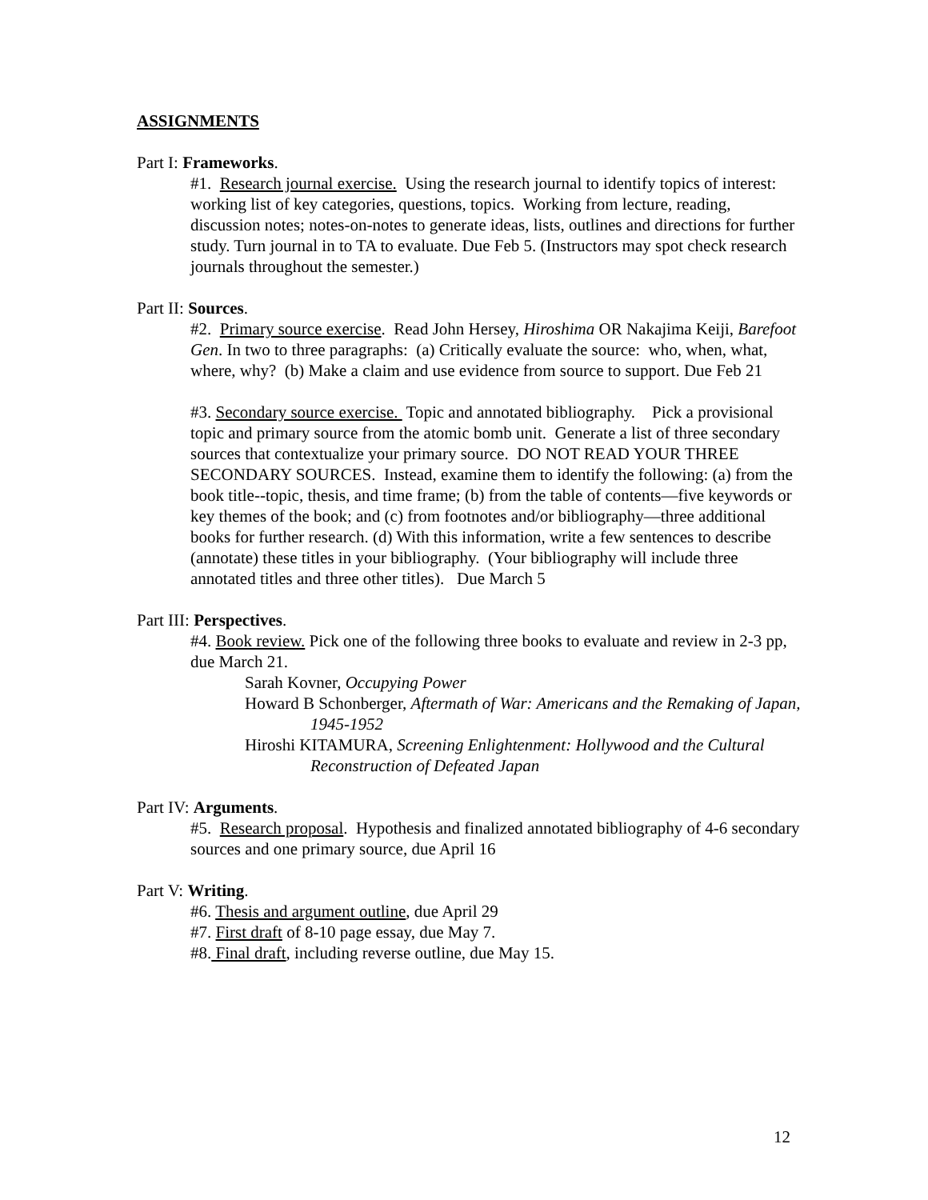ASSIGNMENTS
Part I: Frameworks.
#1. Research journal exercise. Using the research journal to identify topics of interest: working list of key categories, questions, topics. Working from lecture, reading, discussion notes; notes-on-notes to generate ideas, lists, outlines and directions for further study. Turn journal in to TA to evaluate. Due Feb 5. (Instructors may spot check research journals throughout the semester.)
Part II: Sources.
#2. Primary source exercise. Read John Hersey, Hiroshima OR Nakajima Keiji, Barefoot Gen. In two to three paragraphs: (a) Critically evaluate the source: who, when, what, where, why? (b) Make a claim and use evidence from source to support. Due Feb 21
#3. Secondary source exercise. Topic and annotated bibliography. Pick a provisional topic and primary source from the atomic bomb unit. Generate a list of three secondary sources that contextualize your primary source. DO NOT READ YOUR THREE SECONDARY SOURCES. Instead, examine them to identify the following: (a) from the book title--topic, thesis, and time frame; (b) from the table of contents—five keywords or key themes of the book; and (c) from footnotes and/or bibliography—three additional books for further research. (d) With this information, write a few sentences to describe (annotate) these titles in your bibliography. (Your bibliography will include three annotated titles and three other titles). Due March 5
Part III: Perspectives.
#4. Book review. Pick one of the following three books to evaluate and review in 2-3 pp, due March 21.
Sarah Kovner, Occupying Power
Howard B Schonberger, Aftermath of War: Americans and the Remaking of Japan, 1945-1952
Hiroshi KITAMURA, Screening Enlightenment: Hollywood and the Cultural Reconstruction of Defeated Japan
Part IV: Arguments.
#5. Research proposal. Hypothesis and finalized annotated bibliography of 4-6 secondary sources and one primary source, due April 16
Part V: Writing.
#6. Thesis and argument outline, due April 29
#7. First draft of 8-10 page essay, due May 7.
#8. Final draft, including reverse outline, due May 15.
12